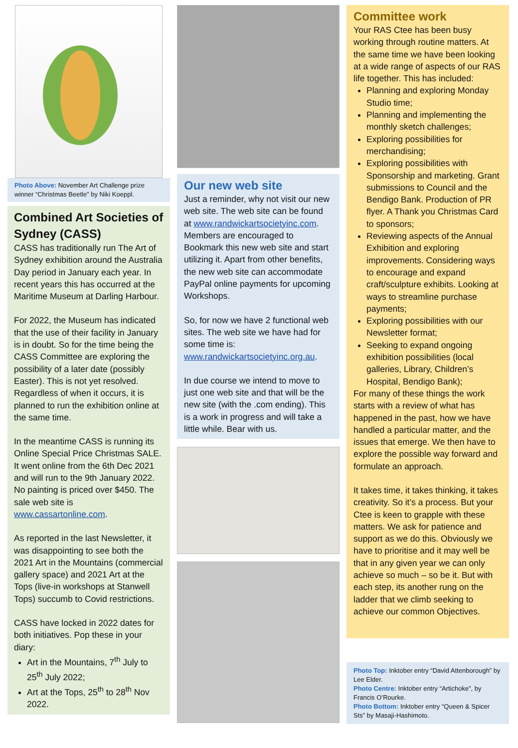Photo Above: November Art Challenge prize winner “Christmas Beetle” by Niki Koeppl.
Combined Art Societies of Sydney (CASS)
CASS has traditionally run The Art of Sydney exhibition around the Australia Day period in January each year. In recent years this has occurred at the Maritime Museum at Darling Harbour.
For 2022, the Museum has indicated that the use of their facility in January is in doubt. So for the time being the CASS Committee are exploring the possibility of a later date (possibly Easter). This is not yet resolved. Regardless of when it occurs, it is planned to run the exhibition online at the same time.
In the meantime CASS is running its Online Special Price Christmas SALE. It went online from the 6th Dec 2021 and will run to the 9th January 2022. No painting is priced over $450. The sale web site is www.cassartonline.com.
As reported in the last Newsletter, it was disappointing to see both the 2021 Art in the Mountains (commercial gallery space) and 2021 Art at the Tops (live-in workshops at Stanwell Tops) succumb to Covid restrictions.
CASS have locked in 2022 dates for both initiatives. Pop these in your diary:
Art in the Mountains, 7<sup>th</sup> July to 25<sup>th</sup> July 2022;
Art at the Tops, 25<sup>th</sup> to 28<sup>th</sup> Nov 2022.
Our new web site
Just a reminder, why not visit our new web site. The web site can be found at www.randwickartsocietyinc.com. Members are encouraged to Bookmark this new web site and start utilizing it. Apart from other benefits, the new web site can accommodate PayPal online payments for upcoming Workshops.
So, for now we have 2 functional web sites. The web site we have had for some time is: www.randwickartsocietyinc.org.au.
In due course we intend to move to just one web site and that will be the new site (with the .com ending). This is a work in progress and will take a little while. Bear with us.
Committee work
Your RAS Ctee has been busy working through routine matters. At the same time we have been looking at a wide range of aspects of our RAS life together. This has included:
Planning and exploring Monday Studio time;
Planning and implementing the monthly sketch challenges;
Exploring possibilities for merchandising;
Exploring possibilities with Sponsorship and marketing. Grant submissions to Council and the Bendigo Bank. Production of PR flyer. A Thank you Christmas Card to sponsors;
Reviewing aspects of the Annual Exhibition and exploring improvements. Considering ways to encourage and expand craft/sculpture exhibits. Looking at ways to streamline purchase payments;
Exploring possibilities with our Newsletter format;
Seeking to expand ongoing exhibition possibilities (local galleries, Library, Children’s Hospital, Bendigo Bank);
For many of these things the work starts with a review of what has happened in the past, how we have handled a particular matter, and the issues that emerge. We then have to explore the possible way forward and formulate an approach.
It takes time, it takes thinking, it takes creativity. So it’s a process. But your Ctee is keen to grapple with these matters. We ask for patience and support as we do this. Obviously we have to prioritise and it may well be that in any given year we can only achieve so much – so be it. But with each step, its another rung on the ladder that we climb seeking to achieve our common Objectives.
Photo Top: Inktober entry “David Attenborough” by Lee Elder.
Photo Centre: Inktober entry “Artichoke”, by Francis O’Rourke.
Photo Bottom: Inktober entry “Queen & Spicer Sts” by Masaji-Hashimoto.